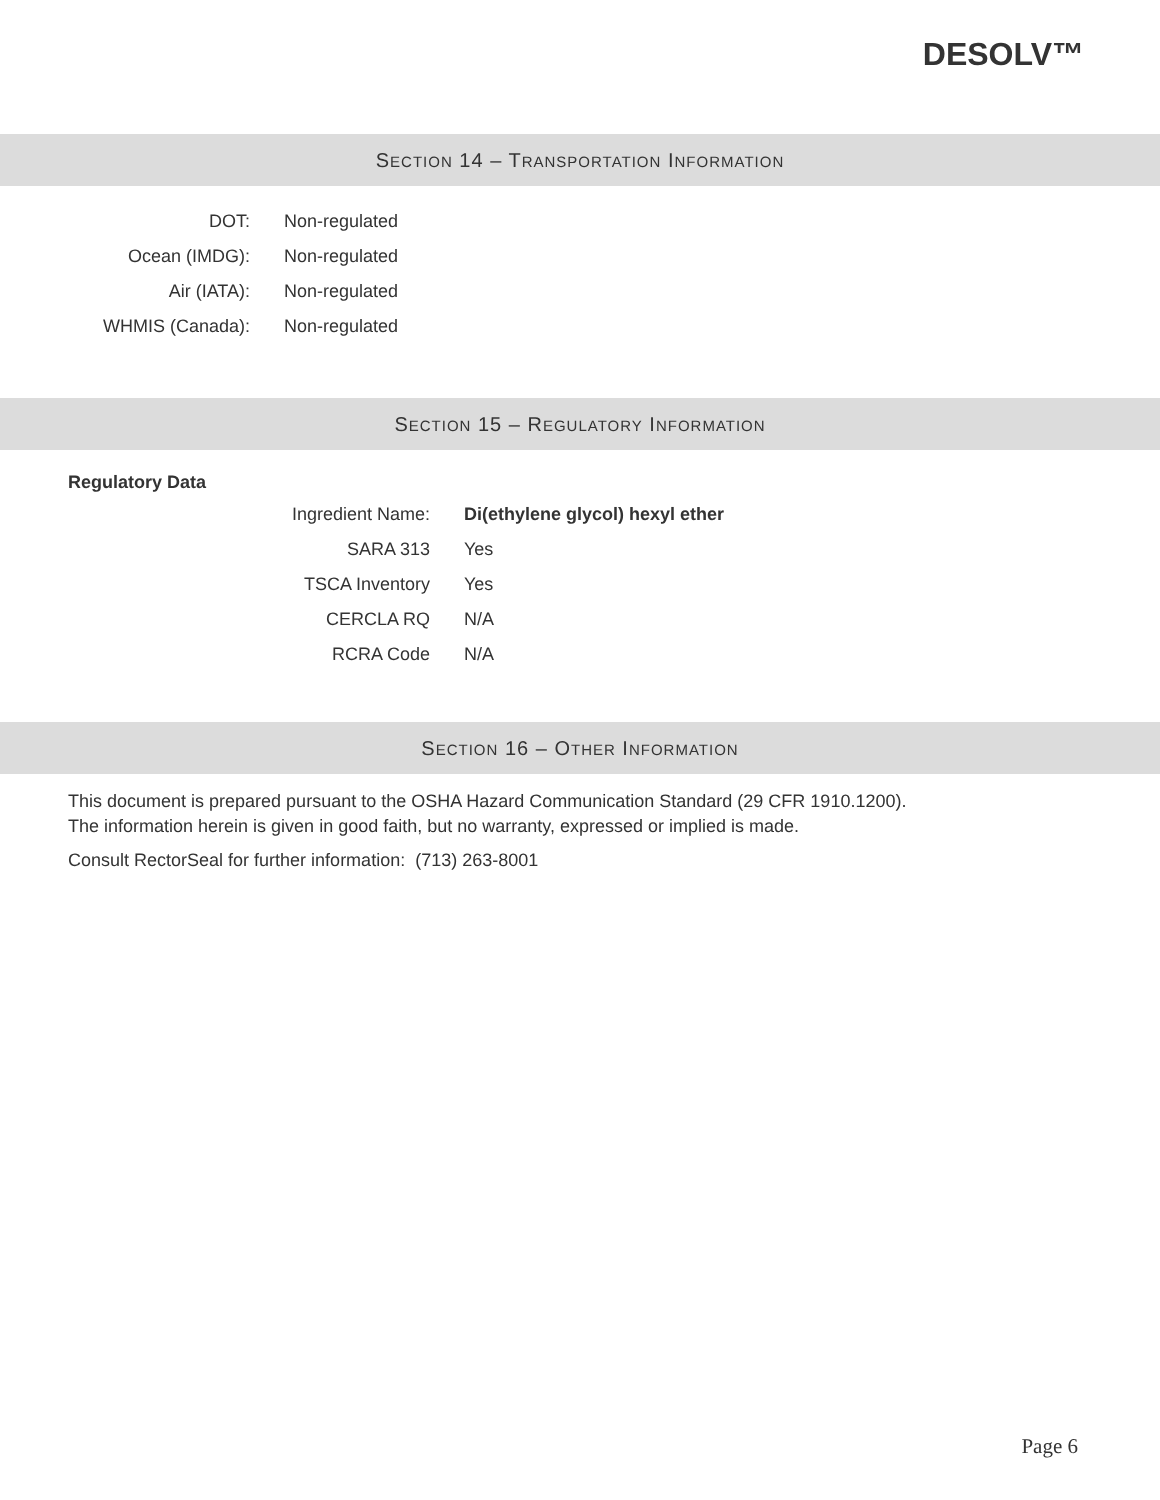DESOLV™
SECTION 14 – TRANSPORTATION INFORMATION
| DOT: | Non-regulated |
| Ocean (IMDG): | Non-regulated |
| Air (IATA): | Non-regulated |
| WHMIS (Canada): | Non-regulated |
SECTION 15 – REGULATORY INFORMATION
Regulatory Data
| Ingredient Name: | Di(ethylene glycol) hexyl ether |
| SARA 313 | Yes |
| TSCA Inventory | Yes |
| CERCLA RQ | N/A |
| RCRA Code | N/A |
SECTION 16 – OTHER INFORMATION
This document is prepared pursuant to the OSHA Hazard Communication Standard (29 CFR 1910.1200).
The information herein is given in good faith, but no warranty, expressed or implied is made.
Consult RectorSeal for further information: (713) 263-8001
Page 6